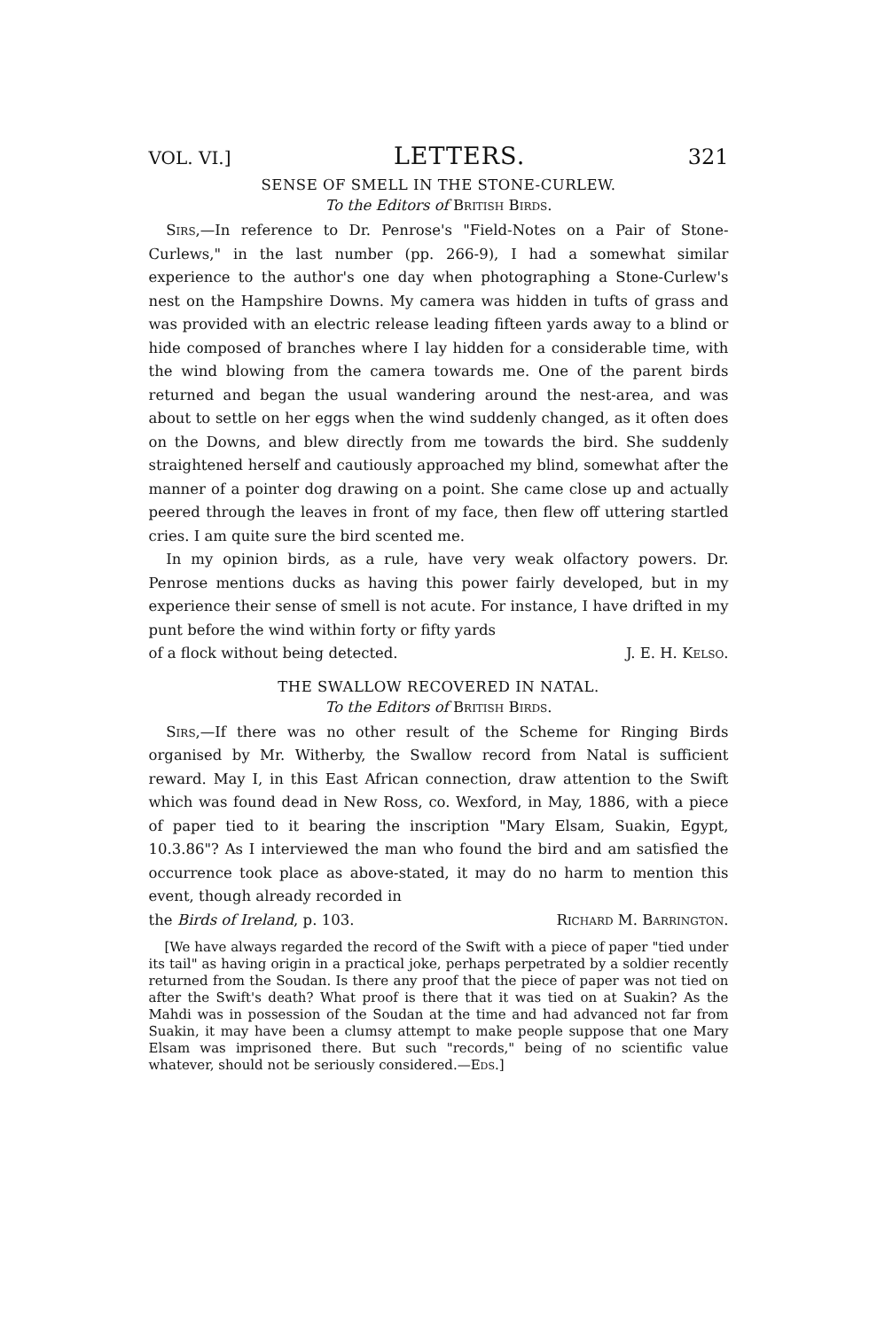VOL. VI.] LETTERS. 321
SENSE OF SMELL IN THE STONE-CURLEW.
To the Editors of British Birds.
Sirs,—In reference to Dr. Penrose's "Field-Notes on a Pair of Stone-Curlews," in the last number (pp. 266-9), I had a somewhat similar experience to the author's one day when photographing a Stone-Curlew's nest on the Hampshire Downs. My camera was hidden in tufts of grass and was provided with an electric release leading fifteen yards away to a blind or hide composed of branches where I lay hidden for a considerable time, with the wind blowing from the camera towards me. One of the parent birds returned and began the usual wandering around the nest-area, and was about to settle on her eggs when the wind suddenly changed, as it often does on the Downs, and blew directly from me towards the bird. She suddenly straightened herself and cautiously approached my blind, somewhat after the manner of a pointer dog drawing on a point. She came close up and actually peered through the leaves in front of my face, then flew off uttering startled cries. I am quite sure the bird scented me.
In my opinion birds, as a rule, have very weak olfactory powers. Dr. Penrose mentions ducks as having this power fairly developed, but in my experience their sense of smell is not acute. For instance, I have drifted in my punt before the wind within forty or fifty yards
of a flock without being detected. J. E. H. Kelso.
THE SWALLOW RECOVERED IN NATAL.
To the Editors of British Birds.
Sirs,—If there was no other result of the Scheme for Ringing Birds organised by Mr. Witherby, the Swallow record from Natal is sufficient reward. May I, in this East African connection, draw attention to the Swift which was found dead in New Ross, co. Wexford, in May, 1886, with a piece of paper tied to it bearing the inscription "Mary Elsam, Suakin, Egypt, 10.3.86"? As I interviewed the man who found the bird and am satisfied the occurrence took place as above-stated, it may do no harm to mention this event, though already recorded in
the Birds of Ireland, p. 103. Richard M. Barrington.
[We have always regarded the record of the Swift with a piece of paper "tied under its tail" as having origin in a practical joke, perhaps perpetrated by a soldier recently returned from the Soudan. Is there any proof that the piece of paper was not tied on after the Swift's death? What proof is there that it was tied on at Suakin? As the Mahdi was in possession of the Soudan at the time and had advanced not far from Suakin, it may have been a clumsy attempt to make people suppose that one Mary Elsam was imprisoned there. But such "records," being of no scientific value whatever, should not be seriously considered.—Eds.]